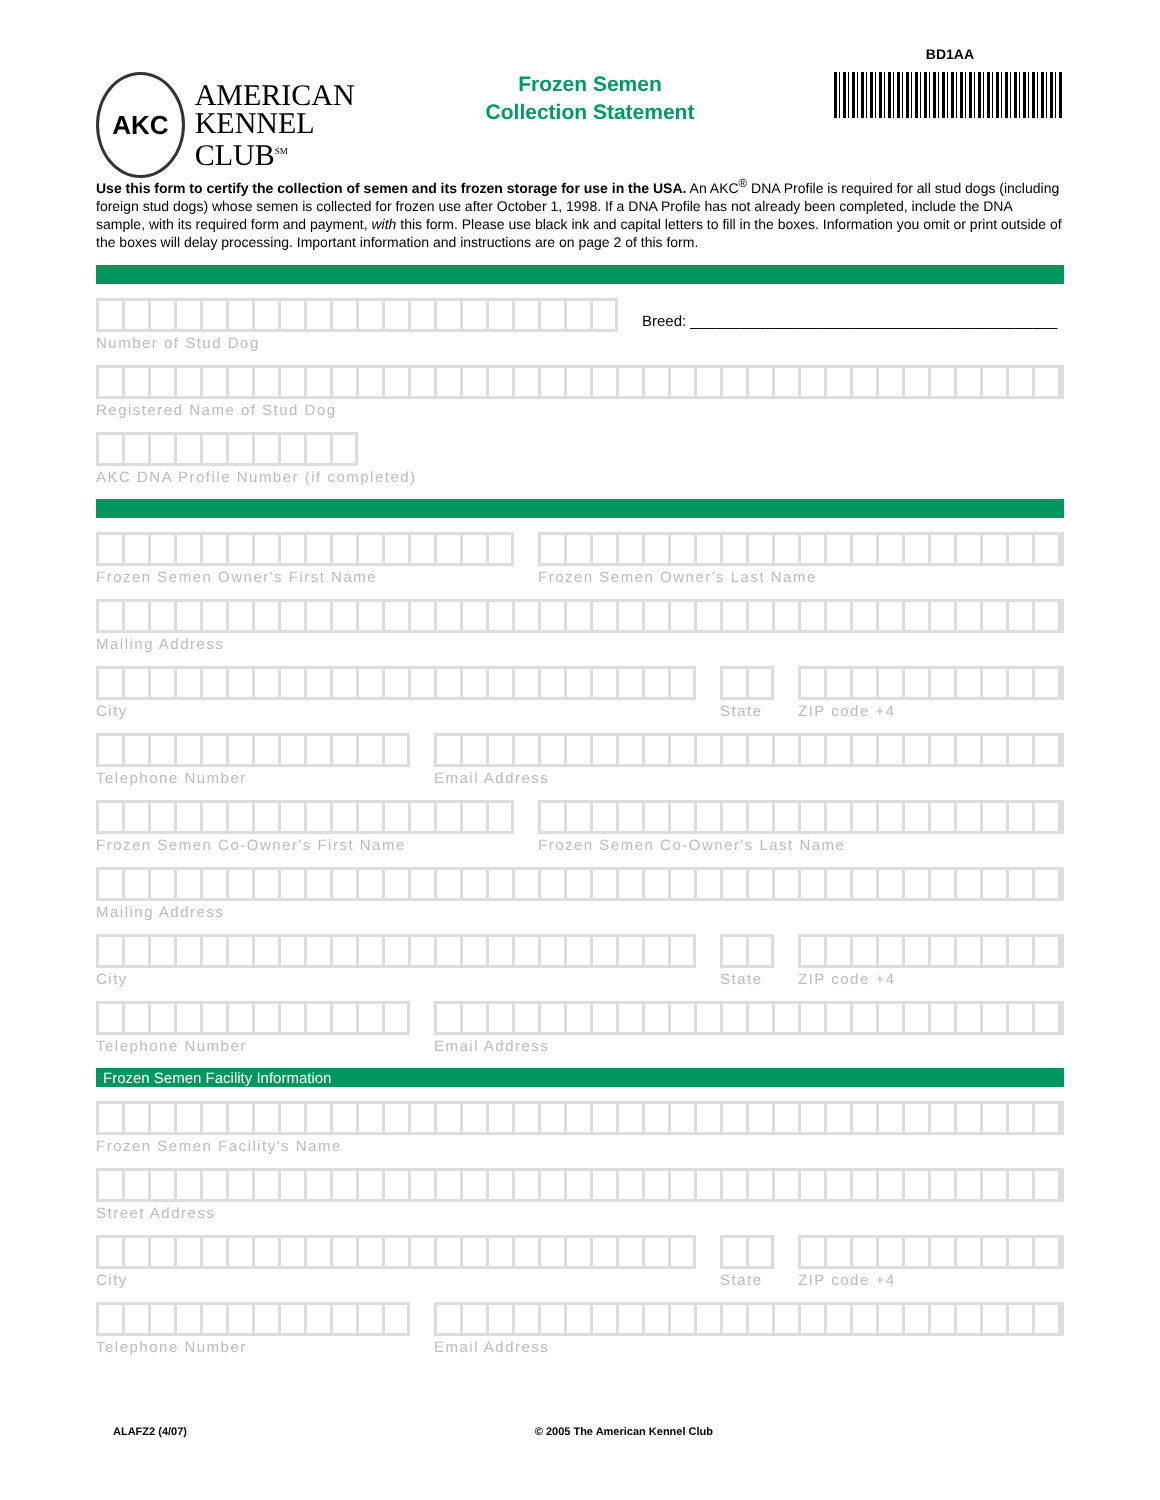BD1AA
AKC
AMERICAN
KENNEL CLUB<sup>SM</sup>
Frozen Semen
Collection Statement
Use this form to certify the collection of semen and its frozen storage for use in the USA. An AKC<sup>®</sup> DNA Profile is required for all stud dogs (including foreign stud dogs) whose semen is collected for frozen use after October 1, 1998. If a DNA Profile has not already been completed, include the DNA sample, with its required form and payment, with this form. Please use black ink and capital letters to fill in the boxes. Information you omit or print outside of the boxes will delay processing. Important information and instructions are on page 2 of this form.
Number of Stud Dog
Breed: ____________________________________________
Registered Name of Stud Dog
AKC DNA Profile Number (if completed)
Frozen Semen Owner's First Name
Frozen Semen Owner's Last Name
Mailing Address
City State ZIP code +4
Telephone Number Email Address
Frozen Semen Co-Owner's First Name
Frozen Semen Co-Owner's Last Name
Mailing Address
City State ZIP code +4
Telephone Number Email Address
Frozen Semen Facility Information
Frozen Semen Facility's Name
Street Address
City State ZIP code +4
Telephone Number Email Address
ALAFZ2 (4/07) © 2005 The American Kennel Club